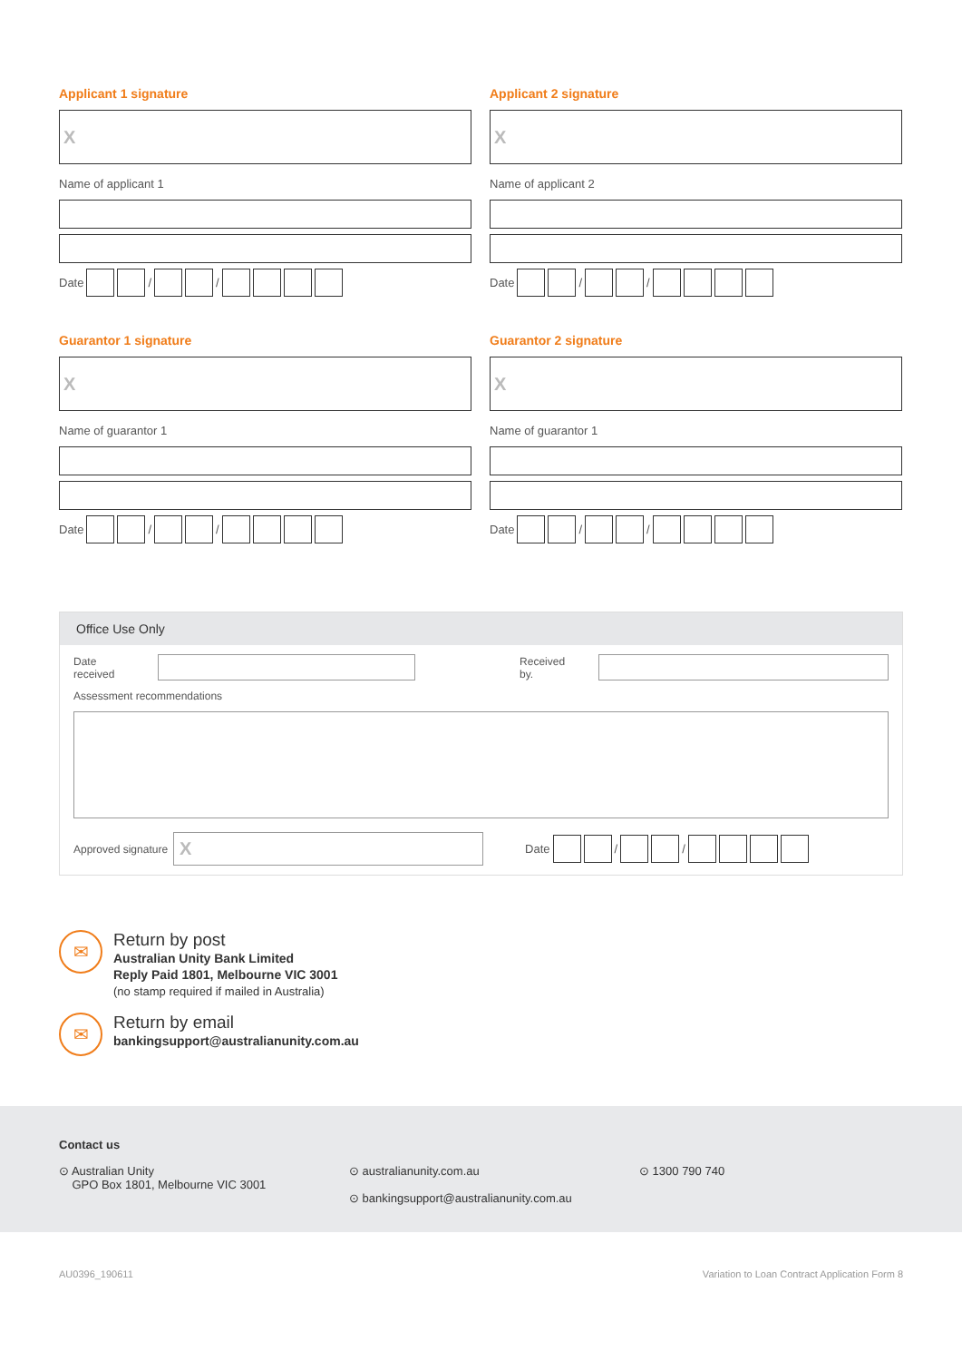Applicant 1 signature
X
Name of applicant 1
Date / /
Applicant 2 signature
X
Name of applicant 2
Date / /
Guarantor 1 signature
X
Name of guarantor 1
Date / /
Guarantor 2 signature
X
Name of guarantor 1
Date / /
Office Use Only
Date received Received by.
Assessment recommendations
Approved signature X Date / /
✉
Return by post
Australian Unity Bank Limited
Reply Paid 1801, Melbourne VIC 3001
(no stamp required if mailed in Australia)
✉
Return by email
bankingsupport@australianunity.com.au
Contact us
⊙ Australian Unity
GPO Box 1801, Melbourne VIC 3001
⊙ australianunity.com.au
⊙ bankingsupport@australianunity.com.au
⊙ 1300 790 740
AU0396_190611 Variation to Loan Contract Application Form 8